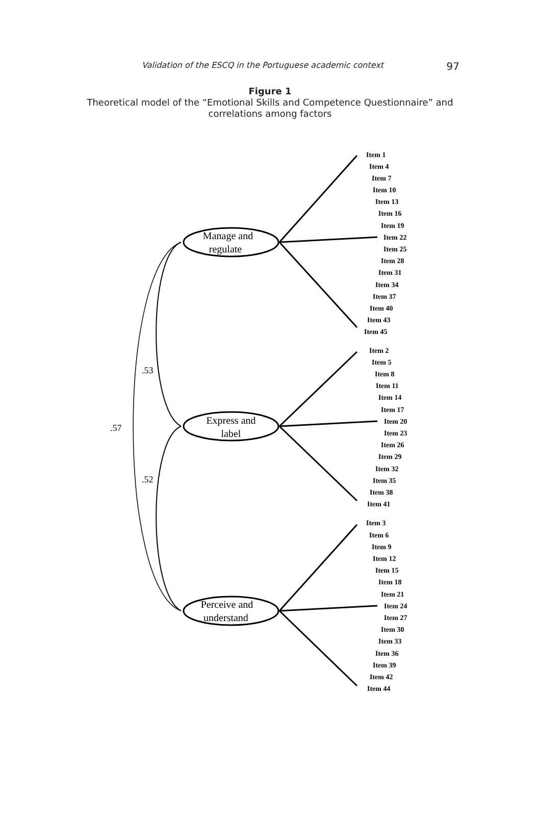Validation of the ESCQ in the Portuguese academic context 97
Figure 1
Theoretical model of the “Emotional Skills and Competence Questionnaire” and
correlations among factors
.53
.57
.52
Manage and
regulate
Express and
label
Perceive and
understand
Item 1
Item 4
Item 7
Item 10
Item 13
Item 16
Item 19
Item 22
Item 25
Item 28
Item 31
Item 34
Item 37
Item 40
Item 43
Item 45
Item 2
Item 5
Item 8
Item 11
Item 14
Item 17
Item 20
Item 23
Item 26
Item 29
Item 32
Item 35
Item 38
Item 41
Item 3
Item 6
Item 9
Item 12
Item 15
Item 18
Item 21
Item 24
Item 27
Item 30
Item 33
Item 36
Item 39
Item 42
Item 44